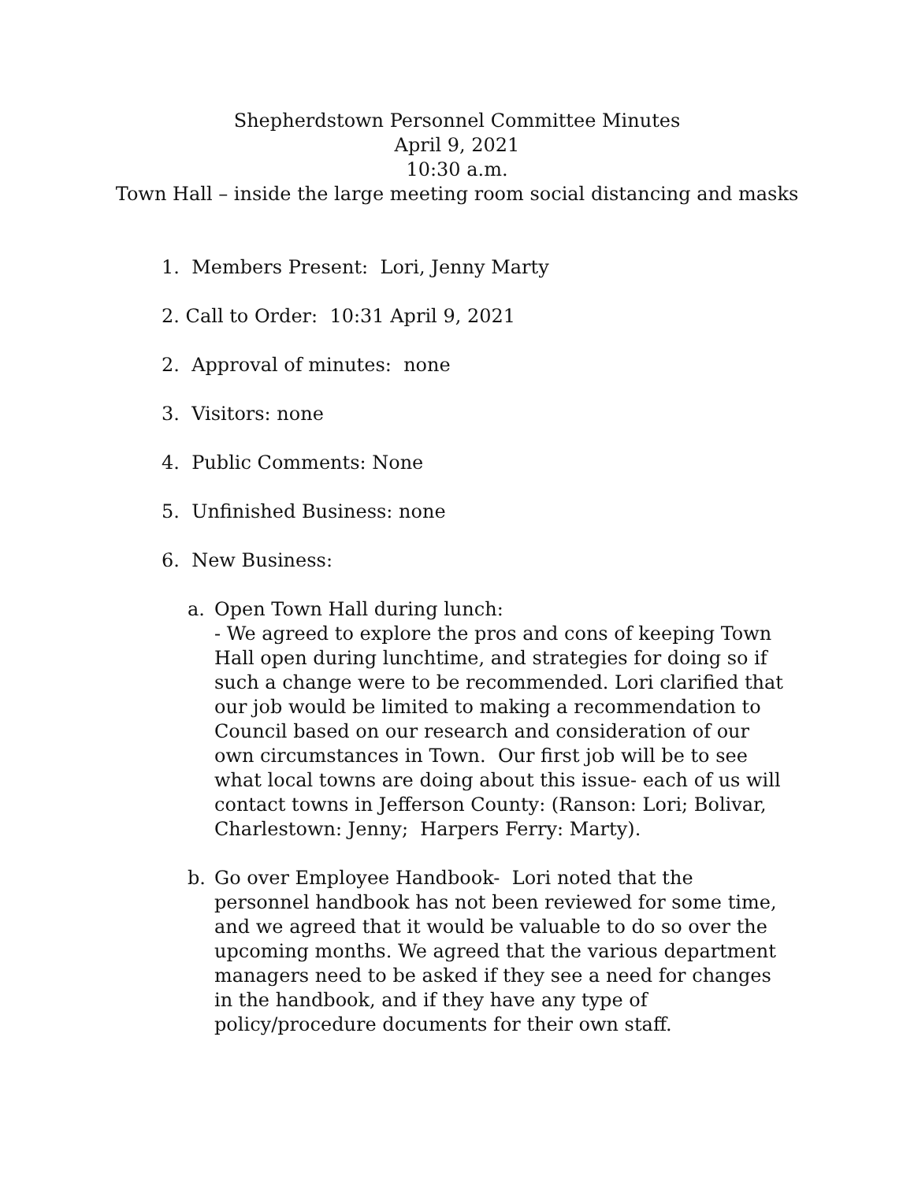Shepherdstown Personnel Committee Minutes
April 9, 2021
10:30 a.m.
Town Hall – inside the large meeting room social distancing and masks
1. Members Present: Lori, Jenny Marty
2. Call to Order: 10:31 April 9, 2021
2. Approval of minutes: none
3. Visitors: none
4. Public Comments: None
5. Unfinished Business: none
6. New Business:
a. Open Town Hall during lunch:
- We agreed to explore the pros and cons of keeping Town Hall open during lunchtime, and strategies for doing so if such a change were to be recommended. Lori clarified that our job would be limited to making a recommendation to Council based on our research and consideration of our own circumstances in Town. Our first job will be to see what local towns are doing about this issue- each of us will contact towns in Jefferson County: (Ranson: Lori; Bolivar, Charlestown: Jenny; Harpers Ferry: Marty).
b. Go over Employee Handbook- Lori noted that the personnel handbook has not been reviewed for some time, and we agreed that it would be valuable to do so over the upcoming months. We agreed that the various department managers need to be asked if they see a need for changes in the handbook, and if they have any type of policy/procedure documents for their own staff.